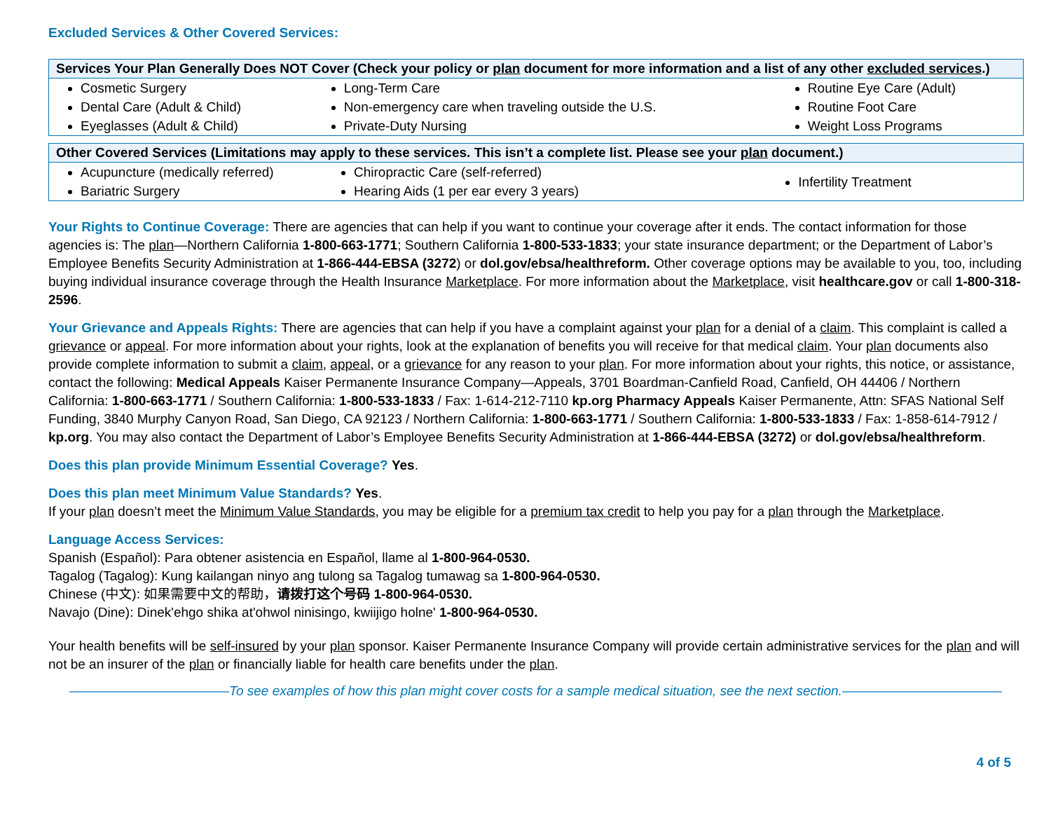Excluded Services & Other Covered Services:
| Services Your Plan Generally Does NOT Cover (Check your policy or plan document for more information and a list of any other excluded services .) | | |
| --- | --- | --- |
| Cosmetic Surgery Dental Care (Adult & Child) Eyeglasses (Adult & Child) | Long-Term Care Non-emergency care when traveling outside the U.S. Private-Duty Nursing | Routine Eye Care (Adult) Routine Foot Care Weight Loss Programs |
| Other Covered Services (Limitations may apply to these services. This isn’t a complete list. Please see your plan document.) | | |
| --- | --- | --- |
| Acupuncture (medically referred) Bariatric Surgery | Chiropractic Care (self-referred) Hearing Aids (1 per ear every 3 years) | Infertility Treatment |
Your Rights to Continue Coverage: There are agencies that can help if you want to continue your coverage after it ends. The contact information for those agencies is: The plan—Northern California 1-800-663-1771; Southern California 1-800-533-1833; your state insurance department; or the Department of Labor’s Employee Benefits Security Administration at 1-866-444-EBSA (3272) or dol.gov/ebsa/healthreform. Other coverage options may be available to you, too, including buying individual insurance coverage through the Health Insurance Marketplace. For more information about the Marketplace, visit healthcare.gov or call 1-800-318-2596.
Your Grievance and Appeals Rights: There are agencies that can help if you have a complaint against your plan for a denial of a claim. This complaint is called a grievance or appeal. For more information about your rights, look at the explanation of benefits you will receive for that medical claim. Your plan documents also provide complete information to submit a claim, appeal, or a grievance for any reason to your plan. For more information about your rights, this notice, or assistance, contact the following: Medical Appeals Kaiser Permanente Insurance Company—Appeals, 3701 Boardman-Canfield Road, Canfield, OH 44406 / Northern California: 1-800-663-1771 / Southern California: 1-800-533-1833 / Fax: 1-614-212-7110 kp.org Pharmacy Appeals Kaiser Permanente, Attn: SFAS National Self Funding, 3840 Murphy Canyon Road, San Diego, CA 92123 / Northern California: 1-800-663-1771 / Southern California: 1-800-533-1833 / Fax: 1-858-614-7912 / kp.org. You may also contact the Department of Labor’s Employee Benefits Security Administration at 1-866-444-EBSA (3272) or dol.gov/ebsa/healthreform.
Does this plan provide Minimum Essential Coverage? Yes.
Does this plan meet Minimum Value Standards? Yes.
If your plan doesn’t meet the Minimum Value Standards, you may be eligible for a premium tax credit to help you pay for a plan through the Marketplace.
Language Access Services:
Spanish (Español): Para obtener asistencia en Español, llame al 1-800-964-0530.
Tagalog (Tagalog): Kung kailangan ninyo ang tulong sa Tagalog tumawag sa 1-800-964-0530.
Chinese (中文): 如果需要中文的帮助，请拨打这个号码 1-800-964-0530.
Navajo (Dine): Dinek'ehgo shika at'ohwol ninisingo, kwiijigo holne' 1-800-964-0530.
Your health benefits will be self-insured by your plan sponsor. Kaiser Permanente Insurance Company will provide certain administrative services for the plan and will not be an insurer of the plan or financially liable for health care benefits under the plan.
————————————To see examples of how this plan might cover costs for a sample medical situation, see the next section.————————————
4 of 5